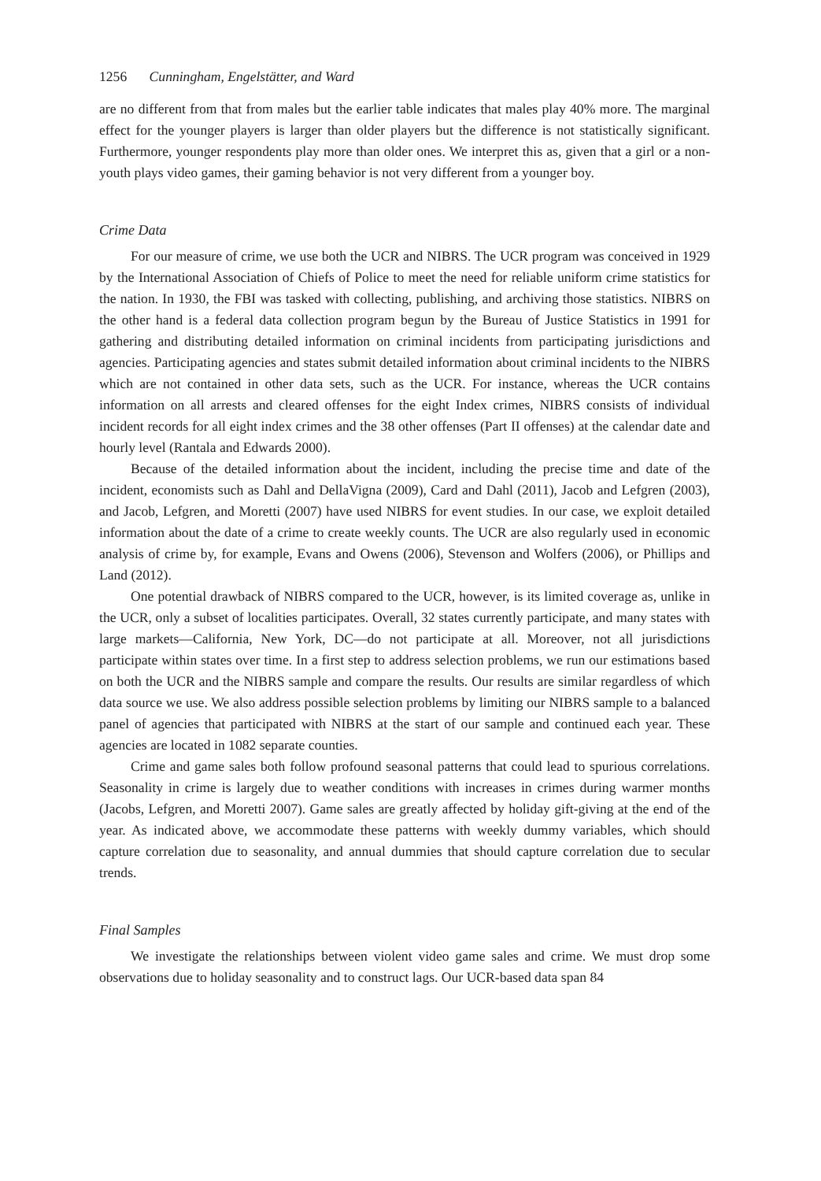1256 Cunningham, Engelstätter, and Ward
are no different from that from males but the earlier table indicates that males play 40% more. The marginal effect for the younger players is larger than older players but the difference is not statistically significant. Furthermore, younger respondents play more than older ones. We interpret this as, given that a girl or a non-youth plays video games, their gaming behavior is not very different from a younger boy.
Crime Data
For our measure of crime, we use both the UCR and NIBRS. The UCR program was conceived in 1929 by the International Association of Chiefs of Police to meet the need for reliable uniform crime statistics for the nation. In 1930, the FBI was tasked with collecting, publishing, and archiving those statistics. NIBRS on the other hand is a federal data collection program begun by the Bureau of Justice Statistics in 1991 for gathering and distributing detailed information on criminal incidents from participating jurisdictions and agencies. Participating agencies and states submit detailed information about criminal incidents to the NIBRS which are not contained in other data sets, such as the UCR. For instance, whereas the UCR contains information on all arrests and cleared offenses for the eight Index crimes, NIBRS consists of individual incident records for all eight index crimes and the 38 other offenses (Part II offenses) at the calendar date and hourly level (Rantala and Edwards 2000).
Because of the detailed information about the incident, including the precise time and date of the incident, economists such as Dahl and DellaVigna (2009), Card and Dahl (2011), Jacob and Lefgren (2003), and Jacob, Lefgren, and Moretti (2007) have used NIBRS for event studies. In our case, we exploit detailed information about the date of a crime to create weekly counts. The UCR are also regularly used in economic analysis of crime by, for example, Evans and Owens (2006), Stevenson and Wolfers (2006), or Phillips and Land (2012).
One potential drawback of NIBRS compared to the UCR, however, is its limited coverage as, unlike in the UCR, only a subset of localities participates. Overall, 32 states currently participate, and many states with large markets—California, New York, DC—do not participate at all. Moreover, not all jurisdictions participate within states over time. In a first step to address selection problems, we run our estimations based on both the UCR and the NIBRS sample and compare the results. Our results are similar regardless of which data source we use. We also address possible selection problems by limiting our NIBRS sample to a balanced panel of agencies that participated with NIBRS at the start of our sample and continued each year. These agencies are located in 1082 separate counties.
Crime and game sales both follow profound seasonal patterns that could lead to spurious correlations. Seasonality in crime is largely due to weather conditions with increases in crimes during warmer months (Jacobs, Lefgren, and Moretti 2007). Game sales are greatly affected by holiday gift-giving at the end of the year. As indicated above, we accommodate these patterns with weekly dummy variables, which should capture correlation due to seasonality, and annual dummies that should capture correlation due to secular trends.
Final Samples
We investigate the relationships between violent video game sales and crime. We must drop some observations due to holiday seasonality and to construct lags. Our UCR-based data span 84